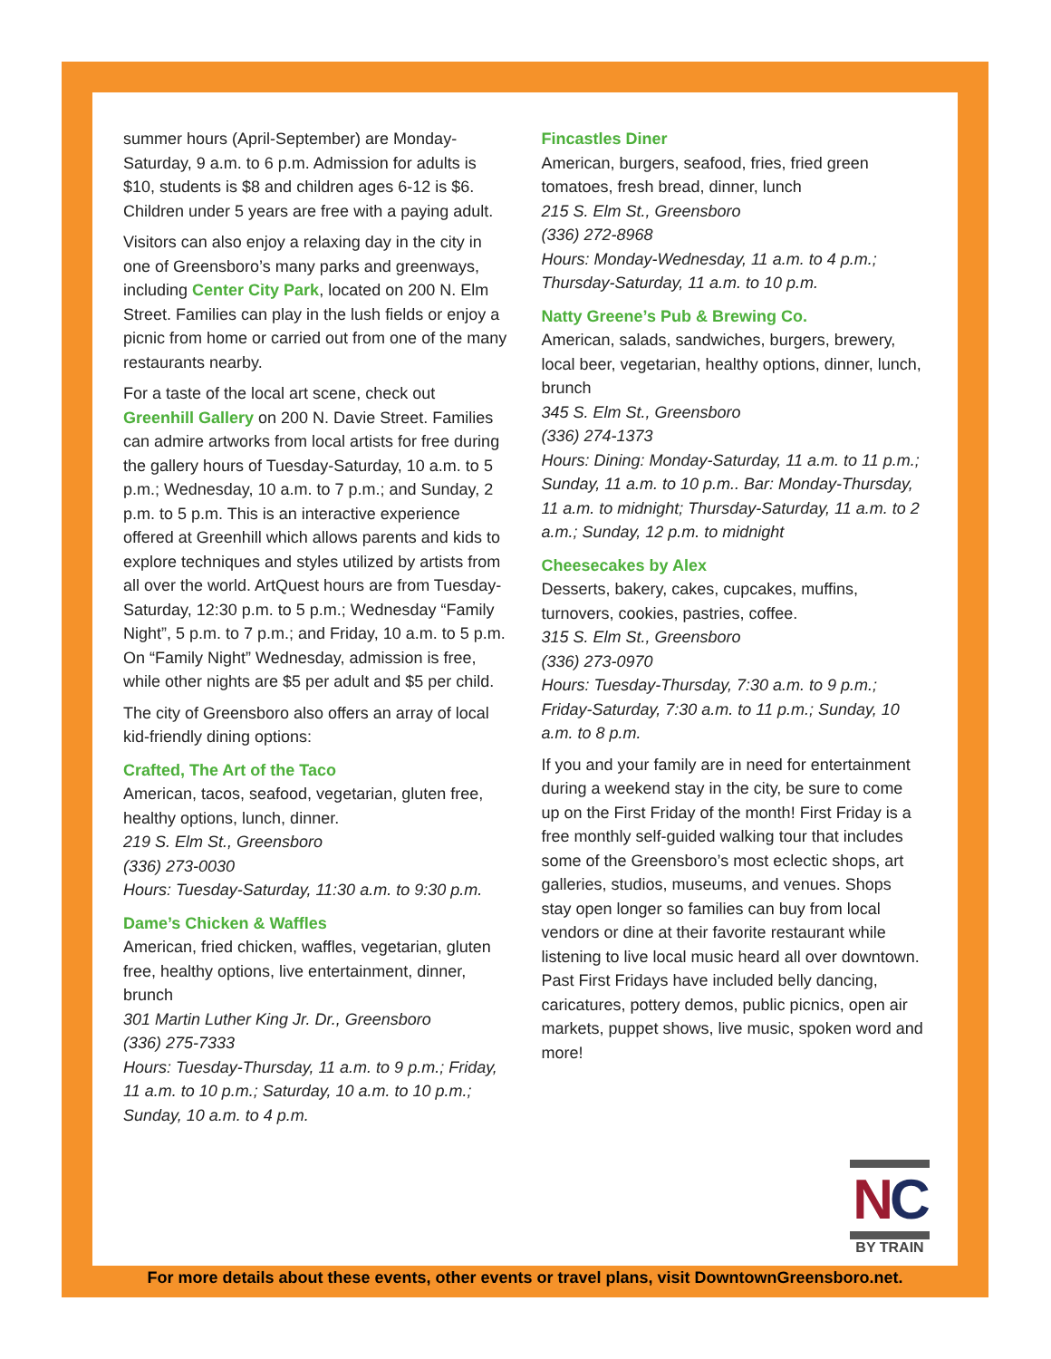summer hours (April-September) are Monday-Saturday, 9 a.m. to 6 p.m. Admission for adults is $10, students is $8 and children ages 6-12 is $6. Children under 5 years are free with a paying adult.
Visitors can also enjoy a relaxing day in the city in one of Greensboro’s many parks and greenways, including Center City Park, located on 200 N. Elm Street. Families can play in the lush fields or enjoy a picnic from home or carried out from one of the many restaurants nearby.
For a taste of the local art scene, check out Greenhill Gallery on 200 N. Davie Street. Families can admire artworks from local artists for free during the gallery hours of Tuesday-Saturday, 10 a.m. to 5 p.m.; Wednesday, 10 a.m. to 7 p.m.; and Sunday, 2 p.m. to 5 p.m. This is an interactive experience offered at Greenhill which allows parents and kids to explore techniques and styles utilized by artists from all over the world. ArtQuest hours are from Tuesday-Saturday, 12:30 p.m. to 5 p.m.; Wednesday “Family Night”, 5 p.m. to 7 p.m.; and Friday, 10 a.m. to 5 p.m. On “Family Night” Wednesday, admission is free, while other nights are $5 per adult and $5 per child.
The city of Greensboro also offers an array of local kid-friendly dining options:
Crafted, The Art of the Taco
American, tacos, seafood, vegetarian, gluten free, healthy options, lunch, dinner.
219 S. Elm St., Greensboro
(336) 273-0030
Hours: Tuesday-Saturday, 11:30 a.m. to 9:30 p.m.
Dame’s Chicken & Waffles
American, fried chicken, waffles, vegetarian, gluten free, healthy options, live entertainment, dinner, brunch
301 Martin Luther King Jr. Dr., Greensboro
(336) 275-7333
Hours: Tuesday-Thursday, 11 a.m. to 9 p.m.; Friday, 11 a.m. to 10 p.m.; Saturday, 10 a.m. to 10 p.m.; Sunday, 10 a.m. to 4 p.m.
Fincastles Diner
American, burgers, seafood, fries, fried green tomatoes, fresh bread, dinner, lunch
215 S. Elm St., Greensboro
(336) 272-8968
Hours: Monday-Wednesday, 11 a.m. to 4 p.m.; Thursday-Saturday, 11 a.m. to 10 p.m.
Natty Greene’s Pub & Brewing Co.
American, salads, sandwiches, burgers, brewery, local beer, vegetarian, healthy options, dinner, lunch, brunch
345 S. Elm St., Greensboro
(336) 274-1373
Hours: Dining: Monday-Saturday, 11 a.m. to 11 p.m.; Sunday, 11 a.m. to 10 p.m.. Bar: Monday-Thursday, 11 a.m. to midnight; Thursday-Saturday, 11 a.m. to 2 a.m.; Sunday, 12 p.m. to midnight
Cheesecakes by Alex
Desserts, bakery, cakes, cupcakes, muffins, turnovers, cookies, pastries, coffee.
315 S. Elm St., Greensboro
(336) 273-0970
Hours: Tuesday-Thursday, 7:30 a.m. to 9 p.m.; Friday-Saturday, 7:30 a.m. to 11 p.m.; Sunday, 10 a.m. to 8 p.m.
If you and your family are in need for entertainment during a weekend stay in the city, be sure to come up on the First Friday of the month! First Friday is a free monthly self-guided walking tour that includes some of the Greensboro’s most eclectic shops, art galleries, studios, museums, and venues. Shops stay open longer so families can buy from local vendors or dine at their favorite restaurant while listening to live local music heard all over downtown. Past First Fridays have included belly dancing, caricatures, pottery demos, public picnics, open air markets, puppet shows, live music, spoken word and more!
NC
BY TRAIN
For more details about these events, other events or travel plans, visit DowntownGreensboro.net.